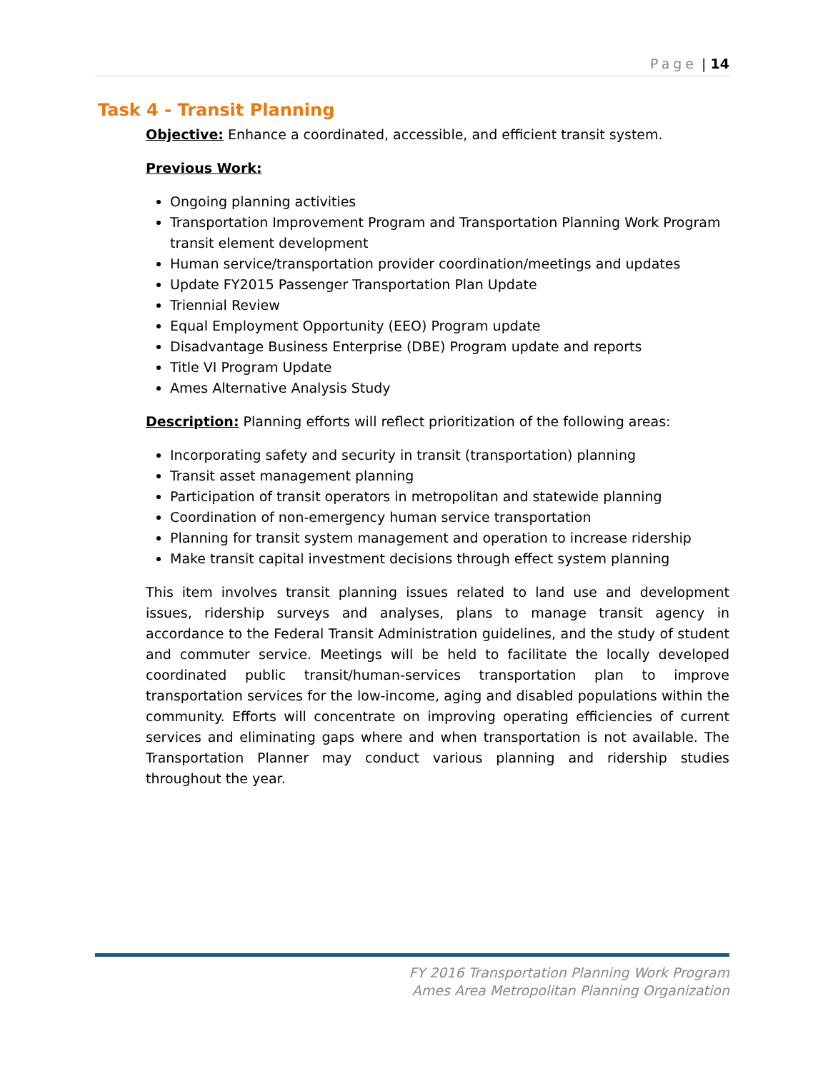Page | 14
Task 4 - Transit Planning
Objective: Enhance a coordinated, accessible, and efficient transit system.
Previous Work:
Ongoing planning activities
Transportation Improvement Program and Transportation Planning Work Program transit element development
Human service/transportation provider coordination/meetings and updates
Update FY2015 Passenger Transportation Plan Update
Triennial Review
Equal Employment Opportunity (EEO) Program update
Disadvantage Business Enterprise (DBE) Program update and reports
Title VI Program Update
Ames Alternative Analysis Study
Description: Planning efforts will reflect prioritization of the following areas:
Incorporating safety and security in transit (transportation) planning
Transit asset management planning
Participation of transit operators in metropolitan and statewide planning
Coordination of non-emergency human service transportation
Planning for transit system management and operation to increase ridership
Make transit capital investment decisions through effect system planning
This item involves transit planning issues related to land use and development issues, ridership surveys and analyses, plans to manage transit agency in accordance to the Federal Transit Administration guidelines, and the study of student and commuter service. Meetings will be held to facilitate the locally developed coordinated public transit/human-services transportation plan to improve transportation services for the low-income, aging and disabled populations within the community. Efforts will concentrate on improving operating efficiencies of current services and eliminating gaps where and when transportation is not available. The Transportation Planner may conduct various planning and ridership studies throughout the year.
FY 2016 Transportation Planning Work Program
Ames Area Metropolitan Planning Organization